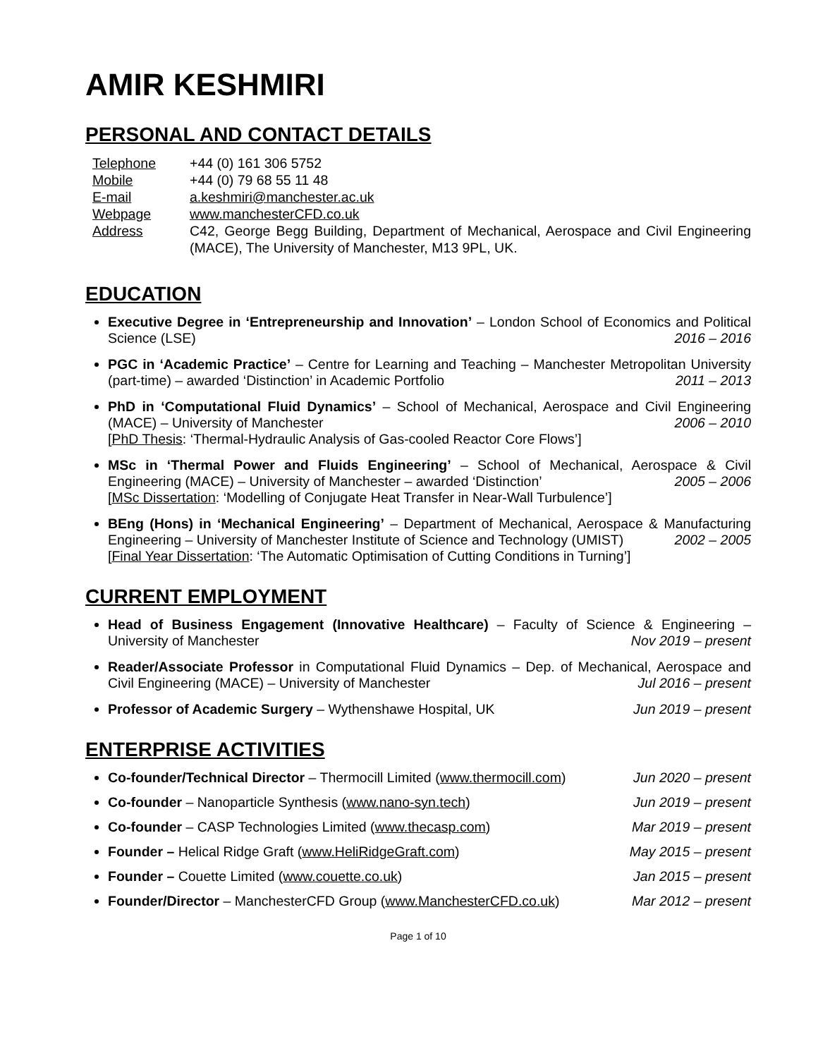AMIR KESHMIRI
PERSONAL AND CONTACT DETAILS
Telephone
+44 (0) 161 306 5752
Mobile
+44 (0) 79 68 55 11 48
E-mail
a.keshmiri@manchester.ac.uk
Webpage
www.manchesterCFD.co.uk
Address
C42, George Begg Building, Department of Mechanical, Aerospace and Civil Engineering (MACE), The University of Manchester, M13 9PL, UK.
EDUCATION
Executive Degree in ‘Entrepreneurship and Innovation’ – London School of Economics and Political Science (LSE) 2016 – 2016
PGC in ‘Academic Practice’ – Centre for Learning and Teaching – Manchester Metropolitan University (part-time) – awarded ‘Distinction’ in Academic Portfolio 2011 – 2013
PhD in ‘Computational Fluid Dynamics’ – School of Mechanical, Aerospace and Civil Engineering (MACE) – University of Manchester 2006 – 2010
[PhD Thesis: ‘Thermal-Hydraulic Analysis of Gas-cooled Reactor Core Flows’]
MSc in ‘Thermal Power and Fluids Engineering’ – School of Mechanical, Aerospace & Civil Engineering (MACE) – University of Manchester – awarded ‘Distinction’ 2005 – 2006
[MSc Dissertation: ‘Modelling of Conjugate Heat Transfer in Near-Wall Turbulence’]
BEng (Hons) in ‘Mechanical Engineering’ – Department of Mechanical, Aerospace & Manufacturing Engineering – University of Manchester Institute of Science and Technology (UMIST) 2002 – 2005
[Final Year Dissertation: ‘The Automatic Optimisation of Cutting Conditions in Turning’]
CURRENT EMPLOYMENT
Head of Business Engagement (Innovative Healthcare) – Faculty of Science & Engineering – University of Manchester Nov 2019 – present
Reader/Associate Professor in Computational Fluid Dynamics – Dep. of Mechanical, Aerospace and Civil Engineering (MACE) – University of Manchester Jul 2016 – present
Professor of Academic Surgery – Wythenshawe Hospital, UK Jun 2019 – present
ENTERPRISE ACTIVITIES
Co-founder/Technical Director – Thermocill Limited (www.thermocill.com) Jun 2020 – present
Co-founder – Nanoparticle Synthesis (www.nano-syn.tech) Jun 2019 – present
Co-founder – CASP Technologies Limited (www.thecasp.com) Mar 2019 – present
Founder – Helical Ridge Graft (www.HeliRidgeGraft.com) May 2015 – present
Founder – Couette Limited (www.couette.co.uk) Jan 2015 – present
Founder/Director – ManchesterCFD Group (www.ManchesterCFD.co.uk) Mar 2012 – present
Page 1 of 10